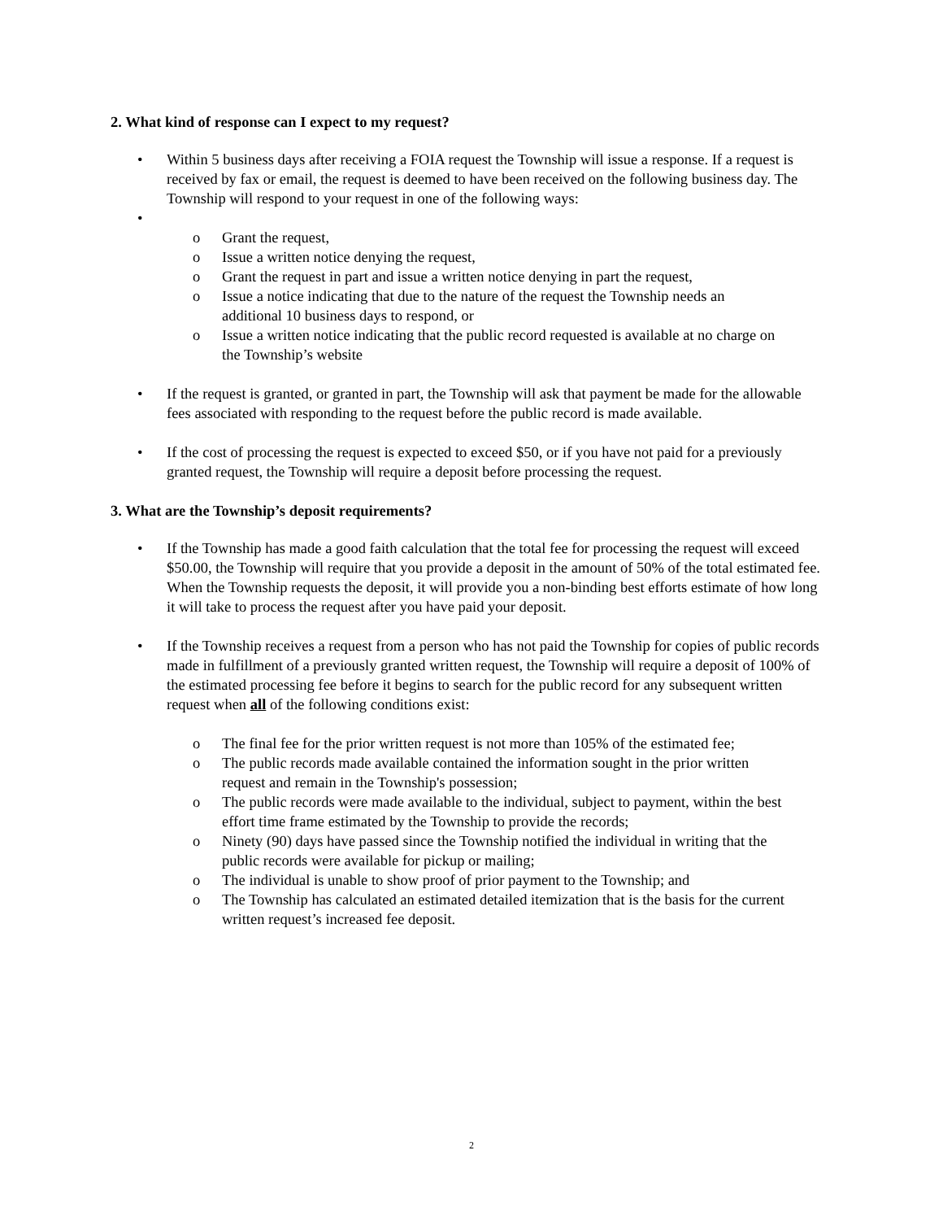2. What kind of response can I expect to my request?
• Within 5 business days after receiving a FOIA request the Township will issue a response. If a request is received by fax or email, the request is deemed to have been received on the following business day. The Township will respond to your request in one of the following ways:
•
o Grant the request,
o Issue a written notice denying the request,
o Grant the request in part and issue a written notice denying in part the request,
o Issue a notice indicating that due to the nature of the request the Township needs an additional 10 business days to respond, or
o Issue a written notice indicating that the public record requested is available at no charge on the Township’s website
• If the request is granted, or granted in part, the Township will ask that payment be made for the allowable fees associated with responding to the request before the public record is made available.
• If the cost of processing the request is expected to exceed $50, or if you have not paid for a previously granted request, the Township will require a deposit before processing the request.
3. What are the Township’s deposit requirements?
• If the Township has made a good faith calculation that the total fee for processing the request will exceed $50.00, the Township will require that you provide a deposit in the amount of 50% of the total estimated fee. When the Township requests the deposit, it will provide you a non-binding best efforts estimate of how long it will take to process the request after you have paid your deposit.
• If the Township receives a request from a person who has not paid the Township for copies of public records made in fulfillment of a previously granted written request, the Township will require a deposit of 100% of the estimated processing fee before it begins to search for the public record for any subsequent written request when all of the following conditions exist:
o The final fee for the prior written request is not more than 105% of the estimated fee;
o The public records made available contained the information sought in the prior written request and remain in the Township's possession;
o The public records were made available to the individual, subject to payment, within the best effort time frame estimated by the Township to provide the records;
o Ninety (90) days have passed since the Township notified the individual in writing that the public records were available for pickup or mailing;
o The individual is unable to show proof of prior payment to the Township; and
o The Township has calculated an estimated detailed itemization that is the basis for the current written request’s increased fee deposit.
2